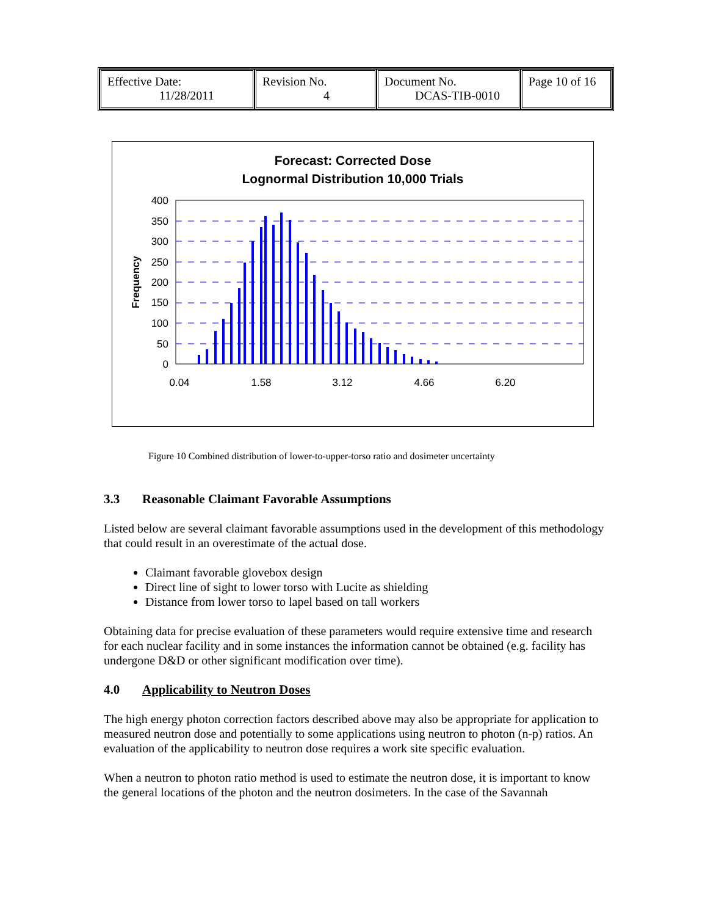| Effective Date: 11/28/2011 | Revision No. 4 | Document No. DCAS-TIB-0010 | Page 10 of 16 |
Forecast: Corrected Dose
Lognormal Distribution 10,000 Trials
400
350
300
250
200
150
100
50
0
Frequency
0.04
1.58
3.12
4.66
6.20
Figure 10 Combined distribution of lower-to-upper-torso ratio and dosimeter uncertainty
3.3 Reasonable Claimant Favorable Assumptions
Listed below are several claimant favorable assumptions used in the development of this methodology that could result in an overestimate of the actual dose.
Claimant favorable glovebox design
Direct line of sight to lower torso with Lucite as shielding
Distance from lower torso to lapel based on tall workers
Obtaining data for precise evaluation of these parameters would require extensive time and research for each nuclear facility and in some instances the information cannot be obtained (e.g. facility has undergone D&D or other significant modification over time).
4.0 Applicability to Neutron Doses
The high energy photon correction factors described above may also be appropriate for application to measured neutron dose and potentially to some applications using neutron to photon (n-p) ratios. An evaluation of the applicability to neutron dose requires a work site specific evaluation.
When a neutron to photon ratio method is used to estimate the neutron dose, it is important to know the general locations of the photon and the neutron dosimeters. In the case of the Savannah